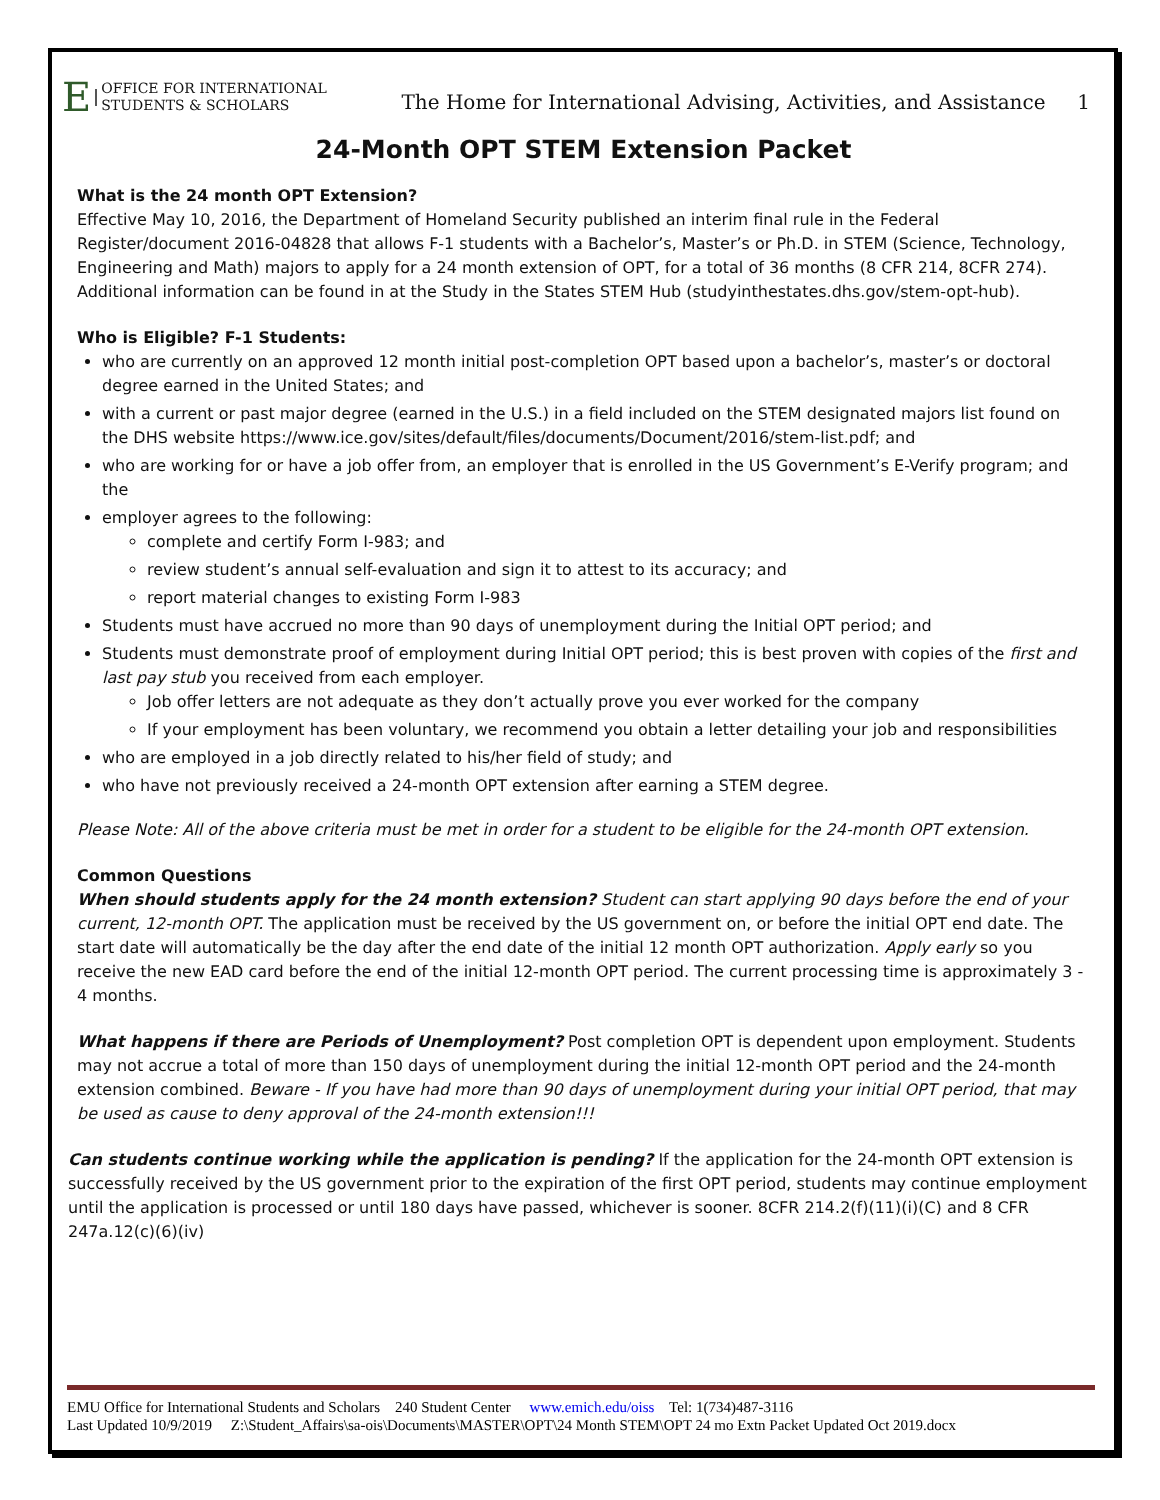E OFFICE FOR INTERNATIONAL
STUDENTS & SCHOLARS
The Home for International Advising, Activities, and Assistance 1
24-Month OPT STEM Extension Packet
What is the 24 month OPT Extension?
Effective May 10, 2016, the Department of Homeland Security published an interim final rule in the Federal Register/document 2016-04828 that allows F-1 students with a Bachelor’s, Master’s or Ph.D. in STEM (Science, Technology, Engineering and Math) majors to apply for a 24 month extension of OPT, for a total of 36 months (8 CFR 214, 8CFR 274). Additional information can be found in at the Study in the States STEM Hub (studyinthestates.dhs.gov/stem-opt-hub).
Who is Eligible? F-1 Students:
who are currently on an approved 12 month initial post-completion OPT based upon a bachelor’s, master’s or doctoral degree earned in the United States; and
with a current or past major degree (earned in the U.S.) in a field included on the STEM designated majors list found on the DHS website https://www.ice.gov/sites/default/files/documents/Document/2016/stem-list.pdf; and
who are working for or have a job offer from, an employer that is enrolled in the US Government’s E-Verify program; and the
employer agrees to the following:
complete and certify Form I-983; and
review student’s annual self-evaluation and sign it to attest to its accuracy; and
report material changes to existing Form I-983
Students must have accrued no more than 90 days of unemployment during the Initial OPT period; and
Students must demonstrate proof of employment during Initial OPT period; this is best proven with copies of the first and last pay stub you received from each employer.
Job offer letters are not adequate as they don’t actually prove you ever worked for the company
If your employment has been voluntary, we recommend you obtain a letter detailing your job and responsibilities
who are employed in a job directly related to his/her field of study; and
who have not previously received a 24-month OPT extension after earning a STEM degree.
Please Note: All of the above criteria must be met in order for a student to be eligible for the 24-month OPT extension.
Common Questions
When should students apply for the 24 month extension? Student can start applying 90 days before the end of your current, 12-month OPT. The application must be received by the US government on, or before the initial OPT end date. The start date will automatically be the day after the end date of the initial 12 month OPT authorization. Apply early so you receive the new EAD card before the end of the initial 12-month OPT period. The current processing time is approximately 3 - 4 months.
What happens if there are Periods of Unemployment? Post completion OPT is dependent upon employment. Students may not accrue a total of more than 150 days of unemployment during the initial 12-month OPT period and the 24-month extension combined. Beware - If you have had more than 90 days of unemployment during your initial OPT period, that may be used as cause to deny approval of the 24-month extension!!!
Can students continue working while the application is pending? If the application for the 24-month OPT extension is successfully received by the US government prior to the expiration of the first OPT period, students may continue employment until the application is processed or until 180 days have passed, whichever is sooner. 8CFR 214.2(f)(11)(i)(C) and 8 CFR 247a.12(c)(6)(iv)
EMU Office for International Students and Scholars 240 Student Center www.emich.edu/oiss Tel: 1(734)487-3116
Last Updated 10/9/2019 Z:\Student_Affairs\sa-ois\Documents\MASTER\OPT\24 Month STEM\OPT 24 mo Extn Packet Updated Oct 2019.docx